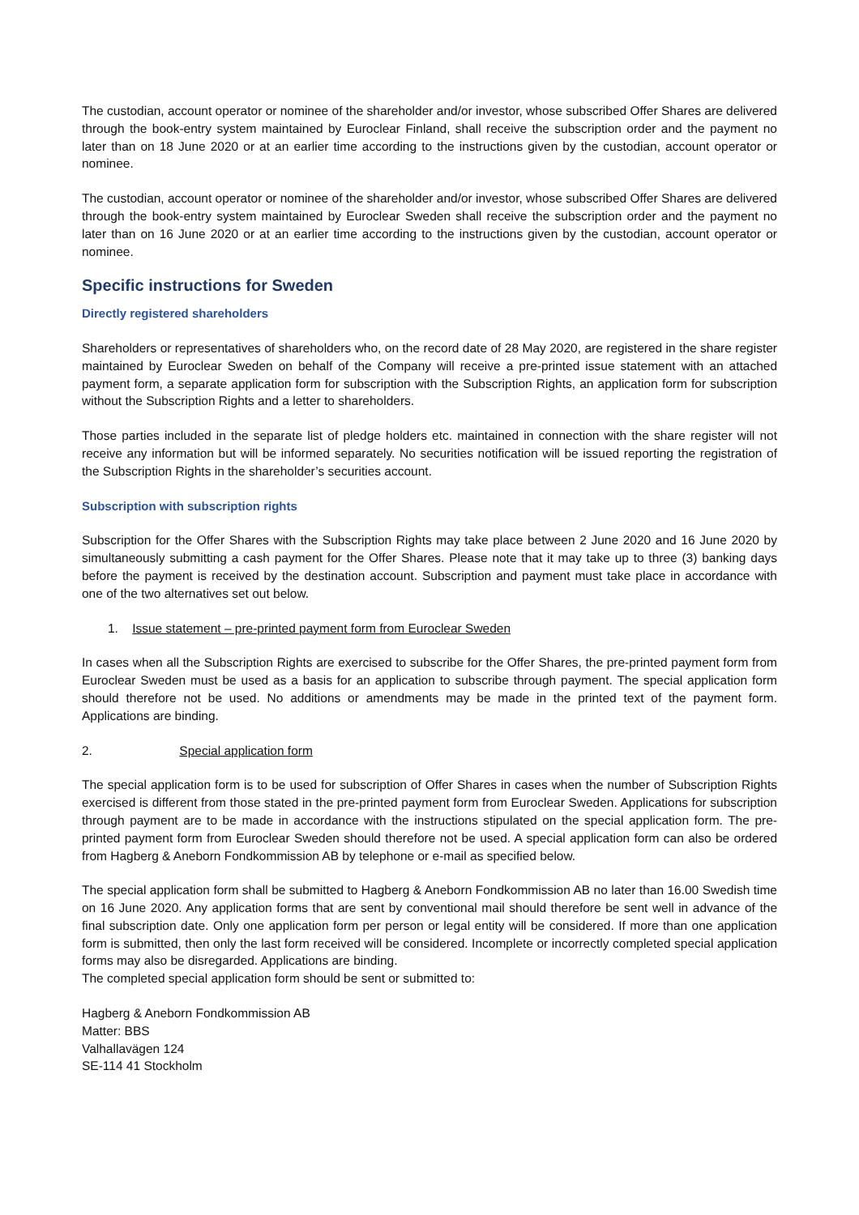The custodian, account operator or nominee of the shareholder and/or investor, whose subscribed Offer Shares are delivered through the book-entry system maintained by Euroclear Finland, shall receive the subscription order and the payment no later than on 18 June 2020 or at an earlier time according to the instructions given by the custodian, account operator or nominee.
The custodian, account operator or nominee of the shareholder and/or investor, whose subscribed Offer Shares are delivered through the book-entry system maintained by Euroclear Sweden shall receive the subscription order and the payment no later than on 16 June 2020 or at an earlier time according to the instructions given by the custodian, account operator or nominee.
Specific instructions for Sweden
Directly registered shareholders
Shareholders or representatives of shareholders who, on the record date of 28 May 2020, are registered in the share register maintained by Euroclear Sweden on behalf of the Company will receive a pre-printed issue statement with an attached payment form, a separate application form for subscription with the Subscription Rights, an application form for subscription without the Subscription Rights and a letter to shareholders.
Those parties included in the separate list of pledge holders etc. maintained in connection with the share register will not receive any information but will be informed separately. No securities notification will be issued reporting the registration of the Subscription Rights in the shareholder’s securities account.
Subscription with subscription rights
Subscription for the Offer Shares with the Subscription Rights may take place between 2 June 2020 and 16 June 2020 by simultaneously submitting a cash payment for the Offer Shares. Please note that it may take up to three (3) banking days before the payment is received by the destination account. Subscription and payment must take place in accordance with one of the two alternatives set out below.
1. Issue statement – pre-printed payment form from Euroclear Sweden
In cases when all the Subscription Rights are exercised to subscribe for the Offer Shares, the pre-printed payment form from Euroclear Sweden must be used as a basis for an application to subscribe through payment. The special application form should therefore not be used. No additions or amendments may be made in the printed text of the payment form. Applications are binding.
2. Special application form
The special application form is to be used for subscription of Offer Shares in cases when the number of Subscription Rights exercised is different from those stated in the pre-printed payment form from Euroclear Sweden. Applications for subscription through payment are to be made in accordance with the instructions stipulated on the special application form. The pre-printed payment form from Euroclear Sweden should therefore not be used. A special application form can also be ordered from Hagberg & Aneborn Fondkommission AB by telephone or e-mail as specified below.
The special application form shall be submitted to Hagberg & Aneborn Fondkommission AB no later than 16.00 Swedish time on 16 June 2020. Any application forms that are sent by conventional mail should therefore be sent well in advance of the final subscription date. Only one application form per person or legal entity will be considered. If more than one application form is submitted, then only the last form received will be considered. Incomplete or incorrectly completed special application forms may also be disregarded. Applications are binding.
The completed special application form should be sent or submitted to:
Hagberg & Aneborn Fondkommission AB
Matter: BBS
Valhallavägen 124
SE-114 41 Stockholm